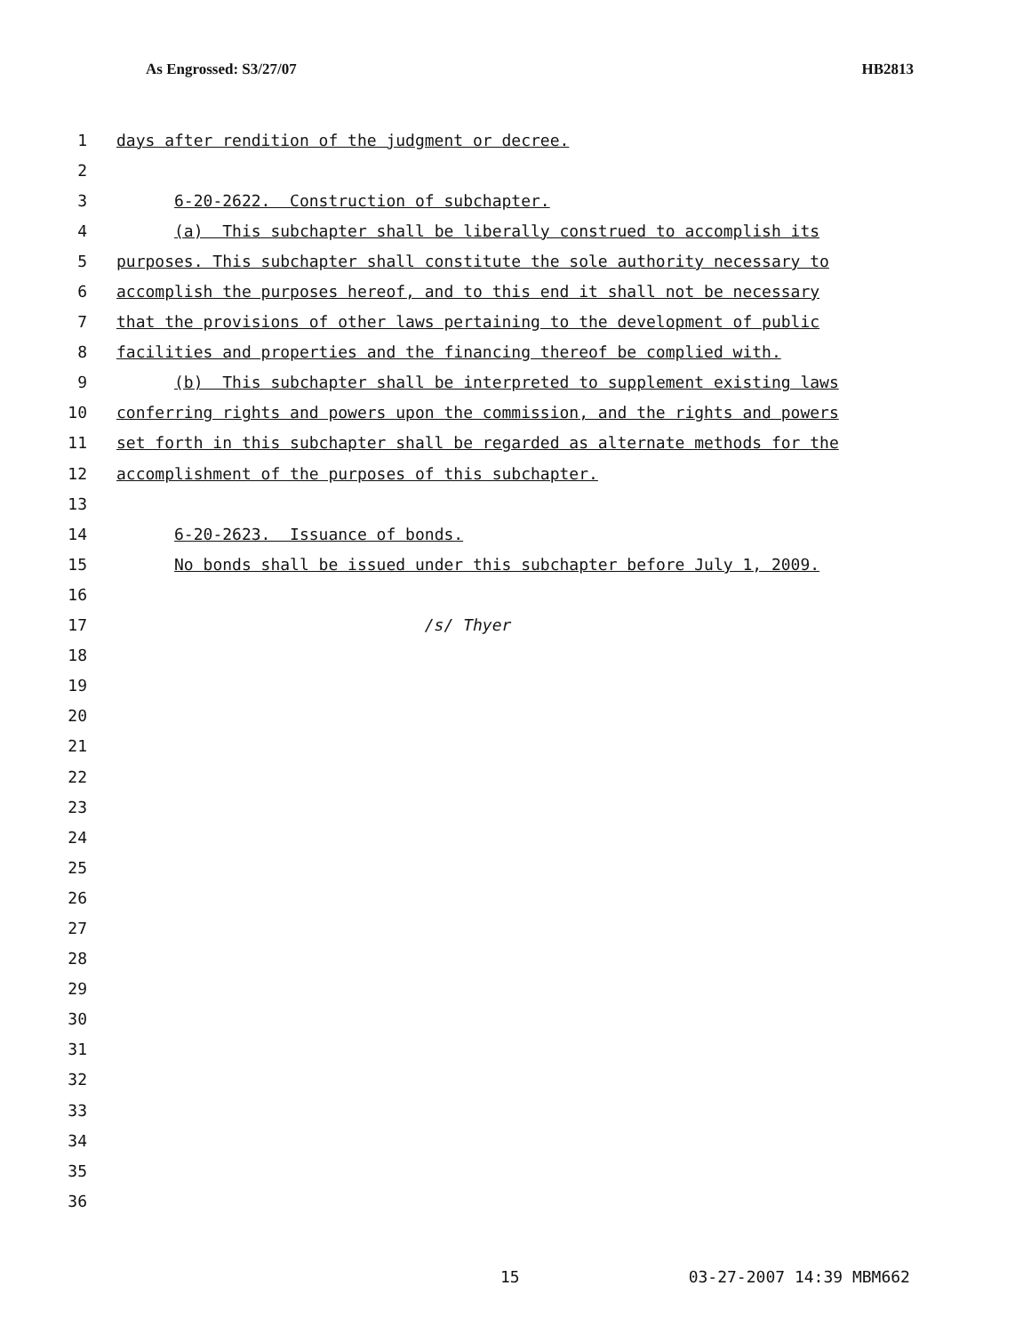As Engrossed: S3/27/07 HB2813
1 days after rendition of the judgment or decree.
2
3 6-20-2622. Construction of subchapter.
4 (a) This subchapter shall be liberally construed to accomplish its
5 purposes. This subchapter shall constitute the sole authority necessary to
6 accomplish the purposes hereof, and to this end it shall not be necessary
7 that the provisions of other laws pertaining to the development of public
8 facilities and properties and the financing thereof be complied with.
9 (b) This subchapter shall be interpreted to supplement existing laws
10 conferring rights and powers upon the commission, and the rights and powers
11 set forth in this subchapter shall be regarded as alternate methods for the
12 accomplishment of the purposes of this subchapter.
13
14 6-20-2623. Issuance of bonds.
15 No bonds shall be issued under this subchapter before July 1, 2009.
16
17 /s/ Thyer
18
19
20
21
22
23
24
25
26
27
28
29
30
31
32
33
34
35
36
15 03-27-2007 14:39 MBM662